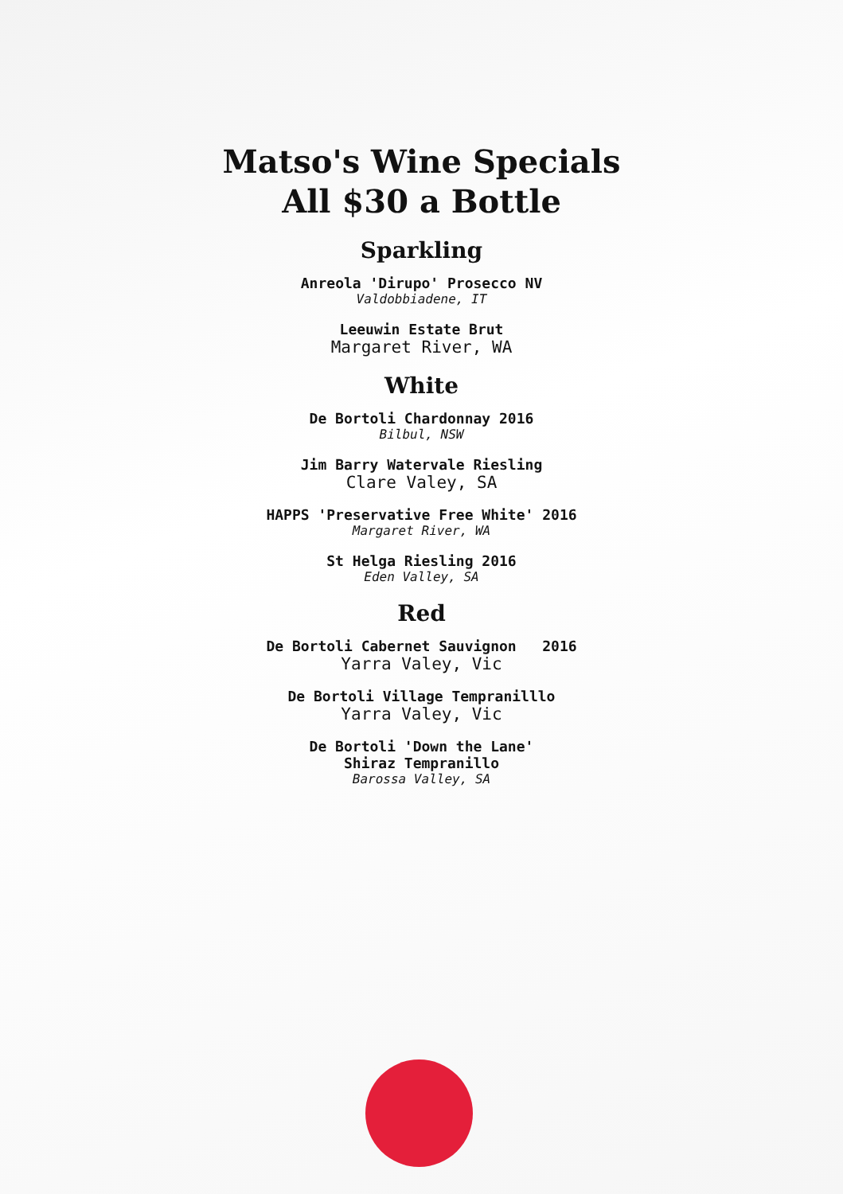Matso's Wine Specials
All $30 a Bottle
Sparkling
Anreola 'Dirupo' Prosecco NV
Valdobbiadene, IT
Leeuwin Estate Brut
Margaret River, WA
White
De Bortoli Chardonnay 2016
Bilbul, NSW
Jim Barry Watervale Riesling
Clare Valey, SA
HAPPS 'Preservative Free White' 2016
Margaret River, WA
St Helga Riesling 2016
Eden Valley, SA
Red
De Bortoli Cabernet Sauvignon 2016
Yarra Valey, Vic
De Bortoli Village Tempranilllo
Yarra Valey, Vic
De Bortoli 'Down the Lane'
Shiraz Tempranillo
Barossa Valley, SA